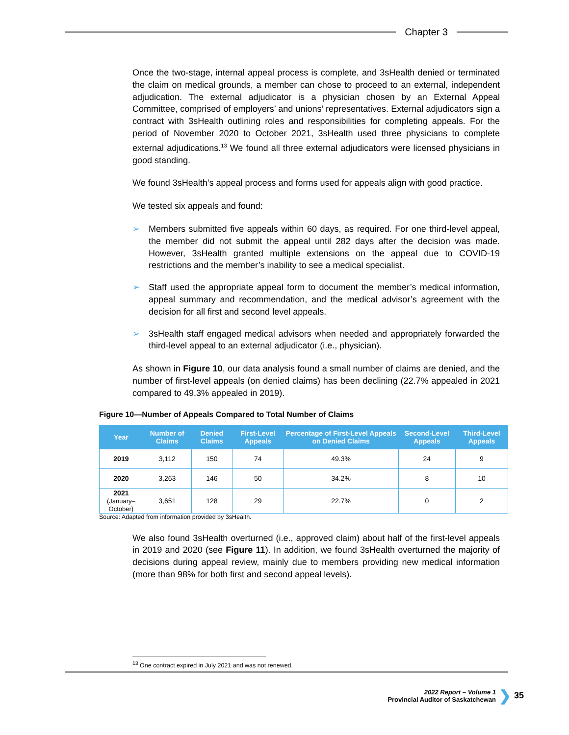Chapter 3
Once the two-stage, internal appeal process is complete, and 3sHealth denied or terminated the claim on medical grounds, a member can chose to proceed to an external, independent adjudication. The external adjudicator is a physician chosen by an External Appeal Committee, comprised of employers’ and unions’ representatives. External adjudicators sign a contract with 3sHealth outlining roles and responsibilities for completing appeals. For the period of November 2020 to October 2021, 3sHealth used three physicians to complete external adjudications.<sup>13</sup> We found all three external adjudicators were licensed physicians in good standing.
We found 3sHealth’s appeal process and forms used for appeals align with good practice.
We tested six appeals and found:
➢ Members submitted five appeals within 60 days, as required. For one third-level appeal, the member did not submit the appeal until 282 days after the decision was made. However, 3sHealth granted multiple extensions on the appeal due to COVID-19 restrictions and the member’s inability to see a medical specialist.
➢ Staff used the appropriate appeal form to document the member’s medical information, appeal summary and recommendation, and the medical advisor’s agreement with the decision for all first and second level appeals.
➢ 3sHealth staff engaged medical advisors when needed and appropriately forwarded the third-level appeal to an external adjudicator (i.e., physician).
As shown in Figure 10, our data analysis found a small number of claims are denied, and the number of first-level appeals (on denied claims) has been declining (22.7% appealed in 2021 compared to 49.3% appealed in 2019).
Figure 10—Number of Appeals Compared to Total Number of Claims
| Year | Number of Claims | Denied Claims | First-Level Appeals | Percentage of First-Level Appeals on Denied Claims | Second-Level Appeals | Third-Level Appeals |
| --- | --- | --- | --- | --- | --- | --- |
| 2019 | 3,112 | 150 | 74 | 49.3% | 24 | 9 |
| 2020 | 3,263 | 146 | 50 | 34.2% | 8 | 10 |
| 2021 (January–October) | 3,651 | 128 | 29 | 22.7% | 0 | 2 |
Source: Adapted from information provided by 3sHealth.
We also found 3sHealth overturned (i.e., approved claim) about half of the first-level appeals in 2019 and 2020 (see Figure 11). In addition, we found 3sHealth overturned the majority of decisions during appeal review, mainly due to members providing new medical information (more than 98% for both first and second appeal levels).
<sup>13</sup> One contract expired in July 2021 and was not renewed.
2022 Report – Volume 1
Provincial Auditor of Saskatchewan
❯ 35